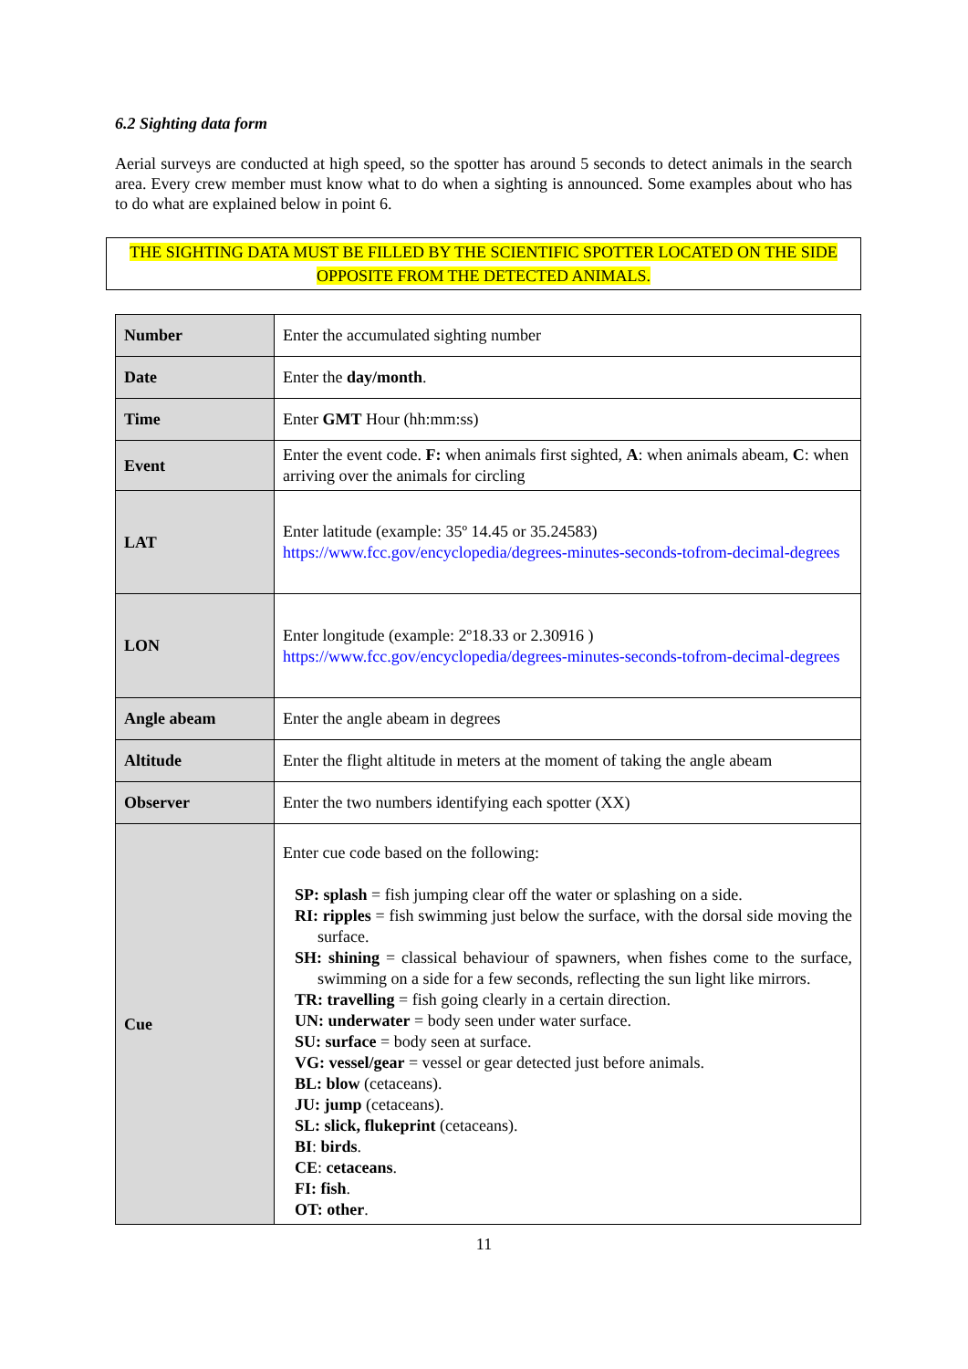6.2 Sighting data form
Aerial surveys are conducted at high speed, so the spotter has around 5 seconds to detect animals in the search area. Every crew member must know what to do when a sighting is announced. Some examples about who has to do what are explained below in point 6.
THE SIGHTING DATA MUST BE FILLED BY THE SCIENTIFIC SPOTTER LOCATED ON THE SIDE OPPOSITE FROM THE DETECTED ANIMALS.
| Number | Enter the accumulated sighting number |
| Date | Enter the day/month . |
| Time | Enter GMT Hour (hh:mm:ss) |
| Event | Enter the event code. F: when animals first sighted, A : when animals abeam, C : when arriving over the animals for circling |
| LAT | Enter latitude (example: 35º 14.45 or 35.24583) https://www.fcc.gov/encyclopedia/degrees-minutes-seconds-tofrom-decimal-degrees |
| LON | Enter longitude (example: 2º18.33 or 2.30916 ) https://www.fcc.gov/encyclopedia/degrees-minutes-seconds-tofrom-decimal-degrees |
| Angle abeam | Enter the angle abeam in degrees |
| Altitude | Enter the flight altitude in meters at the moment of taking the angle abeam |
| Observer | Enter the two numbers identifying each spotter (XX) |
| Cue | Enter cue code based on the following: SP: splash = fish jumping clear off the water or splashing on a side. RI: ripples = fish swimming just below the surface, with the dorsal side moving the surface. SH: shining = classical behaviour of spawners, when fishes come to the surface, swimming on a side for a few seconds, reflecting the sun light like mirrors. TR: travelling = fish going clearly in a certain direction. UN: underwater = body seen under water surface. SU: surface = body seen at surface. VG: vessel/gear = vessel or gear detected just before animals. BL: blow (cetaceans). JU: jump (cetaceans). SL: slick, flukeprint (cetaceans). BI : birds . CE : cetaceans . FI: fish . OT: other . |
11